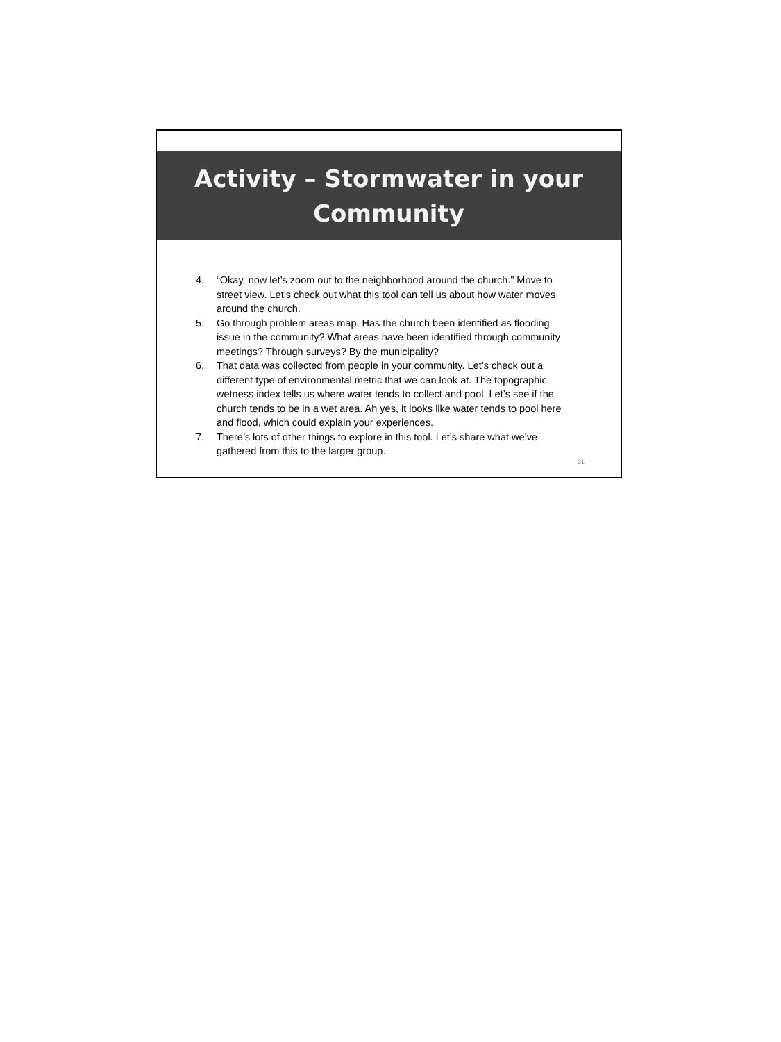Activity – Stormwater in your
Community
4. “Okay, now let’s zoom out to the neighborhood around the church.” Move to street view. Let’s check out what this tool can tell us about how water moves around the church.
5. Go through problem areas map. Has the church been identified as flooding issue in the community? What areas have been identified through community meetings? Through surveys? By the municipality?
6. That data was collected from people in your community. Let’s check out a different type of environmental metric that we can look at. The topographic wetness index tells us where water tends to collect and pool. Let’s see if the church tends to be in a wet area. Ah yes, it looks like water tends to pool here and flood, which could explain your experiences.
7. There’s lots of other things to explore in this tool. Let’s share what we’ve gathered from this to the larger group.
31